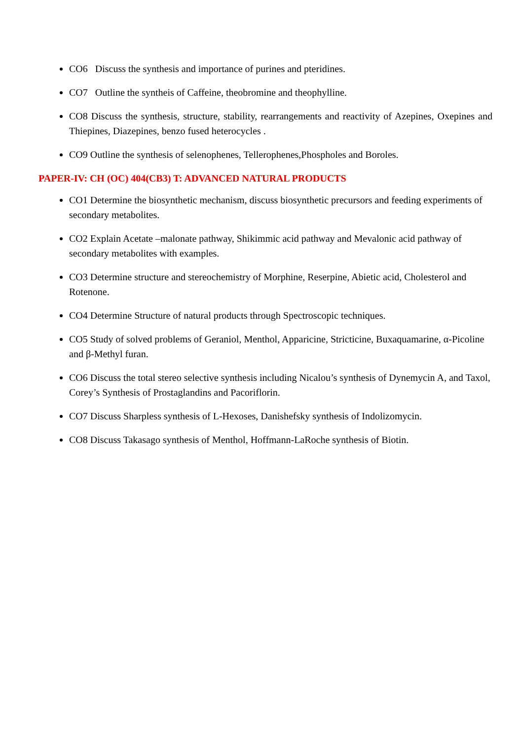CO6 Discuss the synthesis and importance of purines and pteridines.
CO7 Outline the syntheis of Caffeine, theobromine and theophylline.
CO8 Discuss the synthesis, structure, stability, rearrangements and reactivity of Azepines, Oxepines and Thiepines, Diazepines, benzo fused heterocycles .
CO9 Outline the synthesis of selenophenes, Tellerophenes,Phospholes and Boroles.
PAPER-IV: CH (OC) 404(CB3) T: ADVANCED NATURAL PRODUCTS
CO1 Determine the biosynthetic mechanism, discuss biosynthetic precursors and feeding experiments of secondary metabolites.
CO2 Explain Acetate –malonate pathway, Shikimmic acid pathway and Mevalonic acid pathway of secondary metabolites with examples.
CO3 Determine structure and stereochemistry of Morphine, Reserpine, Abietic acid, Cholesterol and Rotenone.
CO4 Determine Structure of natural products through Spectroscopic techniques.
CO5 Study of solved problems of Geraniol, Menthol, Apparicine, Stricticine, Buxaquamarine, α-Picoline and β-Methyl furan.
CO6 Discuss the total stereo selective synthesis including Nicalou’s synthesis of Dynemycin A, and Taxol, Corey’s Synthesis of Prostaglandins and Pacoriflorin.
CO7 Discuss Sharpless synthesis of L-Hexoses, Danishefsky synthesis of Indolizomycin.
CO8 Discuss Takasago synthesis of Menthol, Hoffmann-LaRoche synthesis of Biotin.